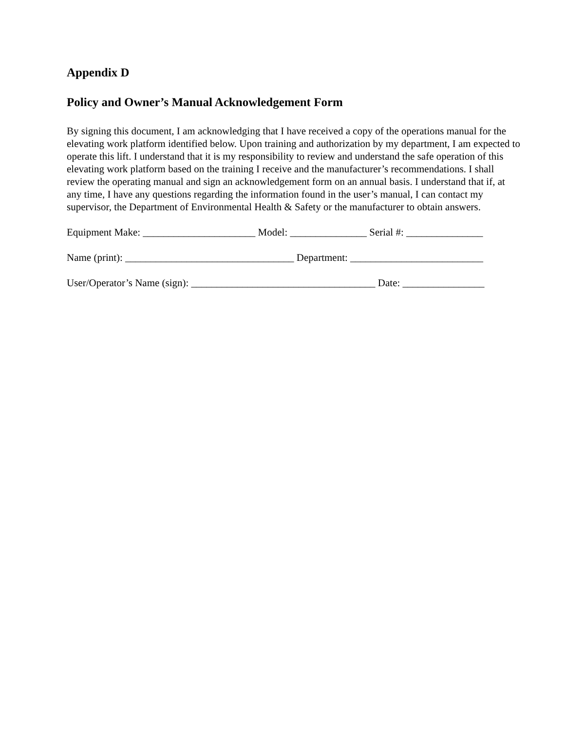Appendix D
Policy and Owner’s Manual Acknowledgement Form
By signing this document, I am acknowledging that I have received a copy of the operations manual for the elevating work platform identified below. Upon training and authorization by my department, I am expected to operate this lift. I understand that it is my responsibility to review and understand the safe operation of this elevating work platform based on the training I receive and the manufacturer’s recommendations. I shall review the operating manual and sign an acknowledgement form on an annual basis. I understand that if, at any time, I have any questions regarding the information found in the user’s manual, I can contact my supervisor, the Department of Environmental Health & Safety or the manufacturer to obtain answers.
Equipment Make: ______________________ Model: _______________ Serial #: _______________
Name (print): _________________________________ Department: __________________________
User/Operator’s Name (sign): ____________________________________ Date: ________________